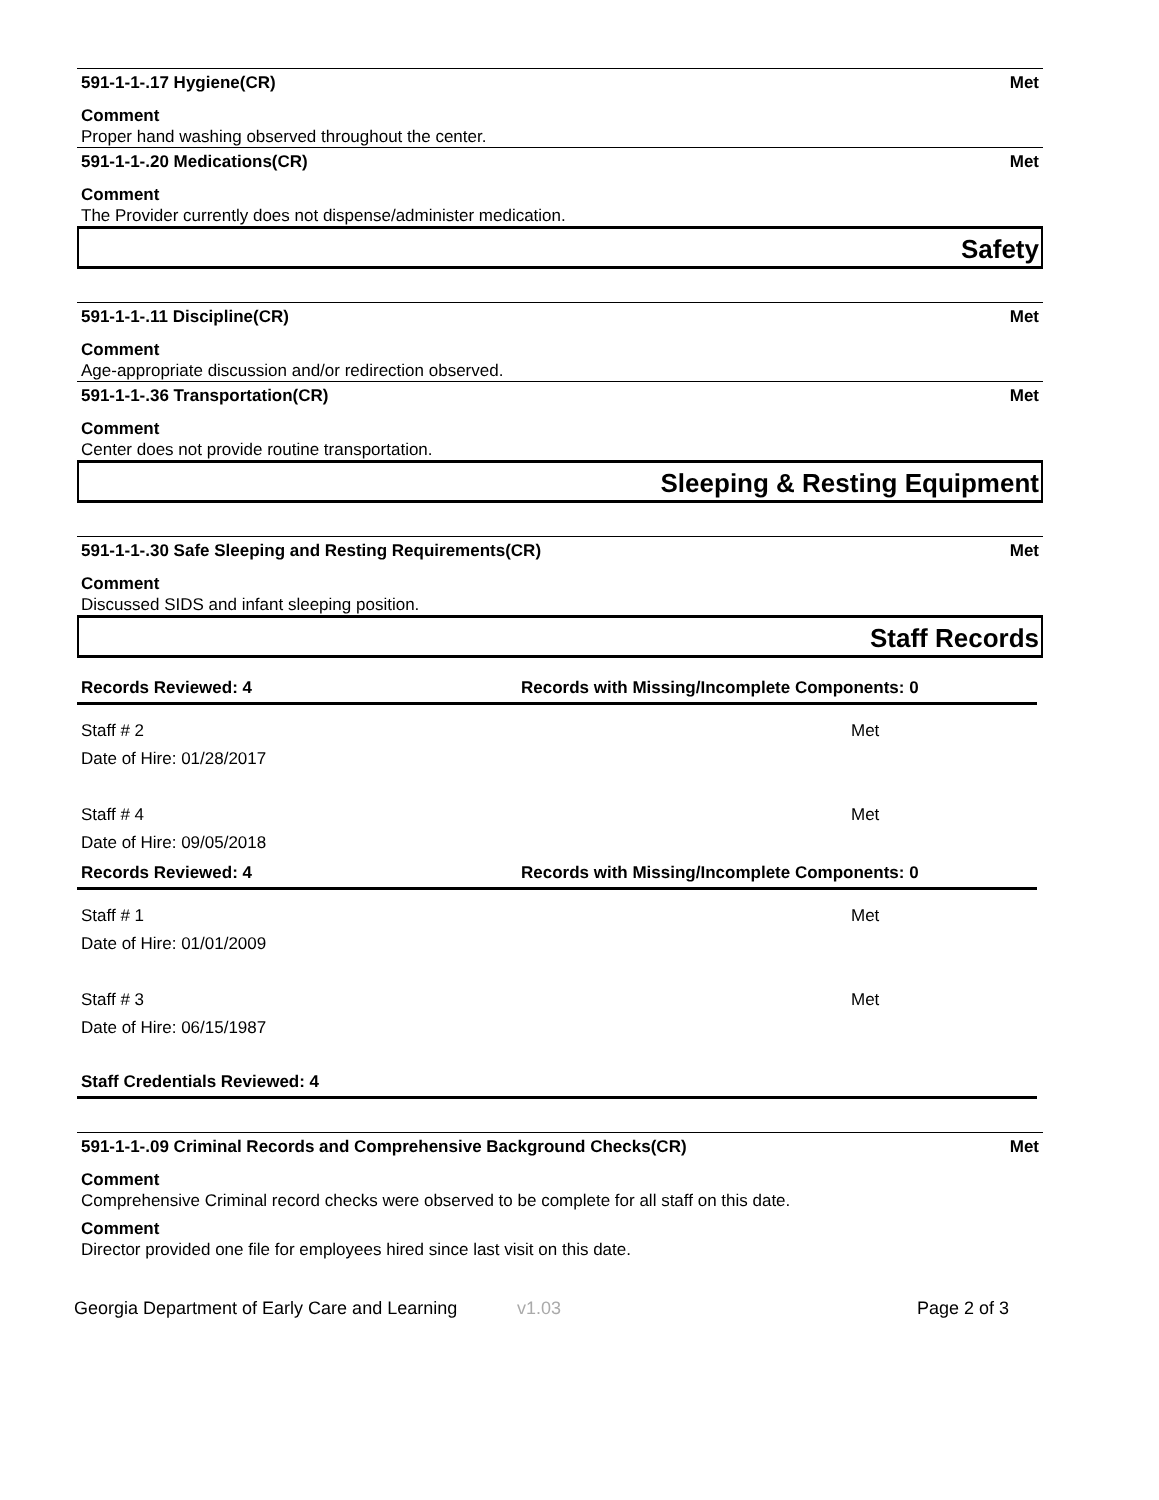591-1-1-.17 Hygiene(CR) Met
Comment
Proper hand washing observed throughout the center.
591-1-1-.20 Medications(CR) Met
Comment
The Provider currently does not dispense/administer medication.
Safety
591-1-1-.11 Discipline(CR) Met
Comment
Age-appropriate discussion and/or redirection observed.
591-1-1-.36 Transportation(CR) Met
Comment
Center does not provide routine transportation.
Sleeping & Resting Equipment
591-1-1-.30 Safe Sleeping and Resting Requirements(CR) Met
Comment
Discussed SIDS and infant sleeping position.
Staff Records
Records Reviewed: 4 Records with Missing/Incomplete Components: 0
Staff # 2
Date of Hire: 01/28/2017
Met
Staff # 4
Date of Hire: 09/05/2018
Met
Records Reviewed: 4 Records with Missing/Incomplete Components: 0
Staff # 1
Date of Hire: 01/01/2009
Met
Staff # 3
Date of Hire: 06/15/1987
Met
Staff Credentials Reviewed: 4
591-1-1-.09 Criminal Records and Comprehensive Background Checks(CR) Met
Comment
Comprehensive Criminal record checks were observed to be complete for all staff on this date.
Comment
Director provided one file for employees hired since last visit on this date.
Georgia Department of Early Care and Learning v1.03 Page 2 of 3